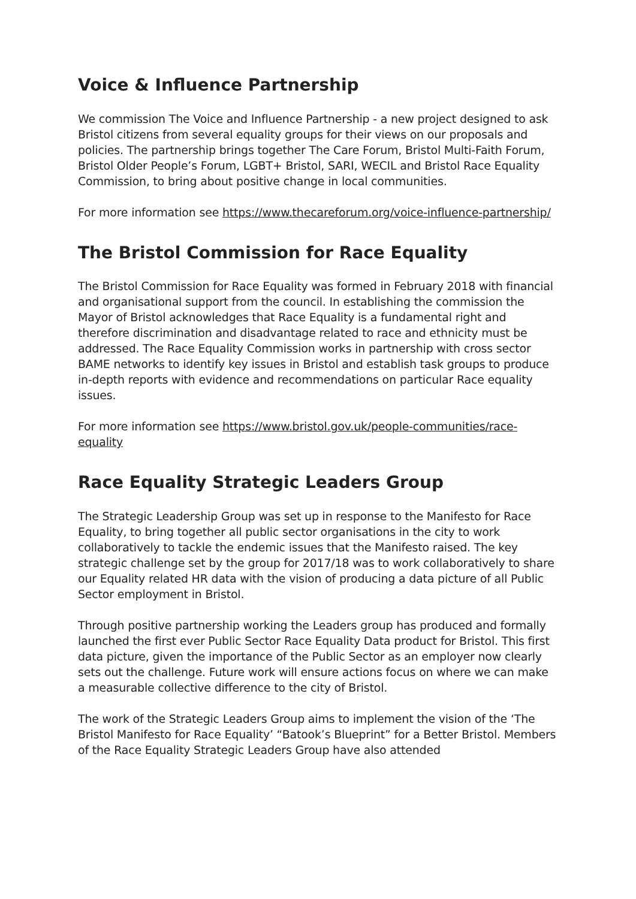Voice & Influence Partnership
We commission The Voice and Influence Partnership - a new project designed to ask Bristol citizens from several equality groups for their views on our proposals and policies. The partnership brings together The Care Forum, Bristol Multi-Faith Forum, Bristol Older People’s Forum, LGBT+ Bristol, SARI, WECIL and Bristol Race Equality Commission, to bring about positive change in local communities.
For more information see https://www.thecareforum.org/voice-influence-partnership/
The Bristol Commission for Race Equality
The Bristol Commission for Race Equality was formed in February 2018 with financial and organisational support from the council. In establishing the commission the Mayor of Bristol acknowledges that Race Equality is a fundamental right and therefore discrimination and disadvantage related to race and ethnicity must be addressed. The Race Equality Commission works in partnership with cross sector BAME networks to identify key issues in Bristol and establish task groups to produce in-depth reports with evidence and recommendations on particular Race equality issues.
For more information see https://www.bristol.gov.uk/people-communities/race-equality
Race Equality Strategic Leaders Group
The Strategic Leadership Group was set up in response to the Manifesto for Race Equality, to bring together all public sector organisations in the city to work collaboratively to tackle the endemic issues that the Manifesto raised. The key strategic challenge set by the group for 2017/18 was to work collaboratively to share our Equality related HR data with the vision of producing a data picture of all Public Sector employment in Bristol.
Through positive partnership working the Leaders group has produced and formally launched the first ever Public Sector Race Equality Data product for Bristol. This first data picture, given the importance of the Public Sector as an employer now clearly sets out the challenge. Future work will ensure actions focus on where we can make a measurable collective difference to the city of Bristol.
The work of the Strategic Leaders Group aims to implement the vision of the ‘The Bristol Manifesto for Race Equality’ “Batook’s Blueprint” for a Better Bristol. Members of the Race Equality Strategic Leaders Group have also attended